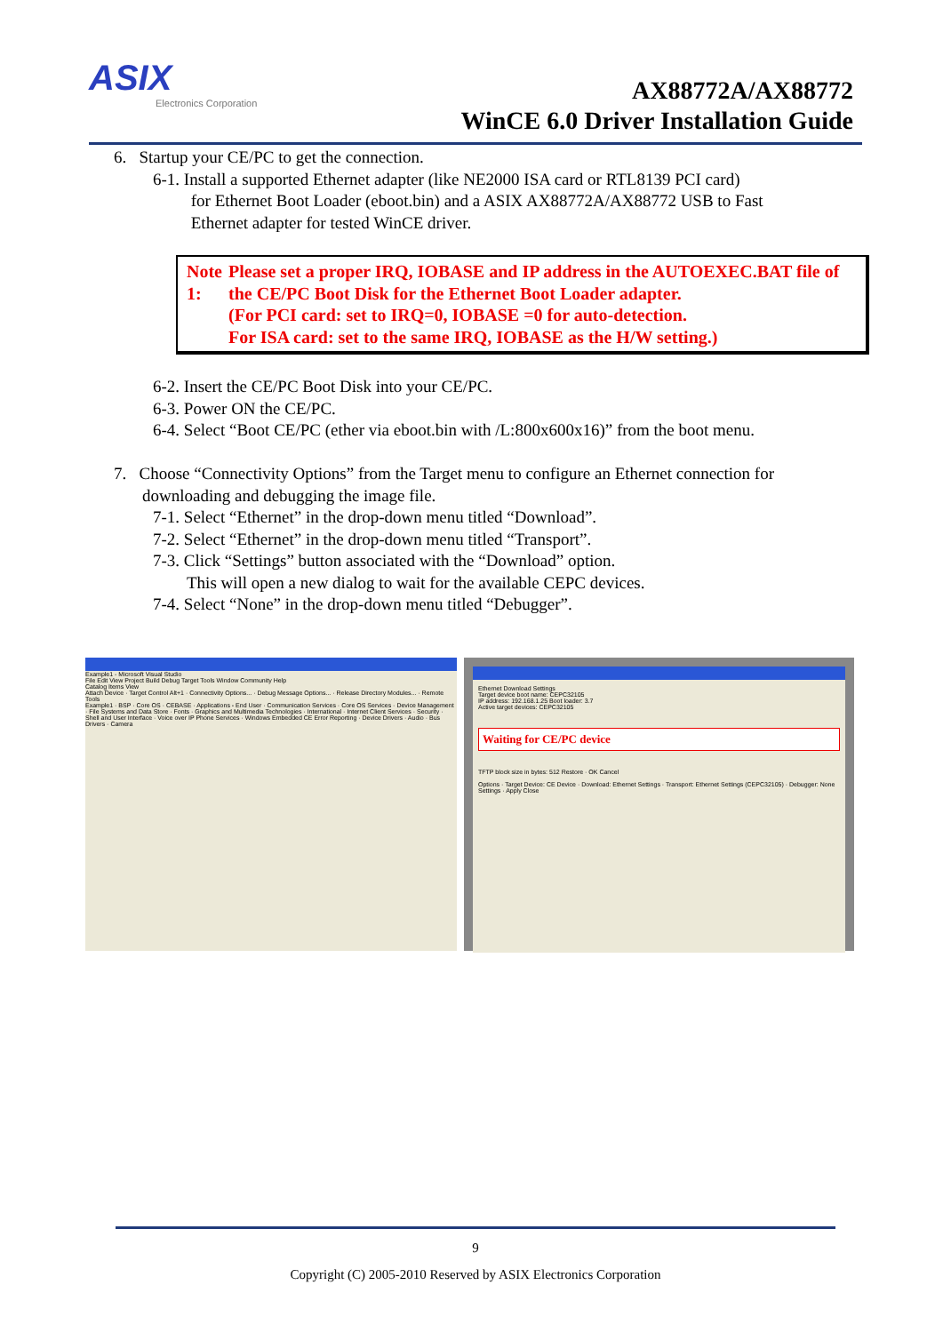ASIX
Electronics Corporation
AX88772A/AX88772
WinCE 6.0 Driver Installation Guide
6. Startup your CE/PC to get the connection.
6-1. Install a supported Ethernet adapter (like NE2000 ISA card or RTL8139 PCI card)
for Ethernet Boot Loader (eboot.bin) and a ASIX AX88772A/AX88772 USB to Fast
Ethernet adapter for tested WinCE driver.
Note 1:
Please set a proper IRQ, IOBASE and IP address in the AUTOEXEC.BAT file of the CE/PC Boot Disk for the Ethernet Boot Loader adapter.
(For PCI card: set to IRQ=0, IOBASE =0 for auto-detection.
For ISA card: set to the same IRQ, IOBASE as the H/W setting.)
6-2. Insert the CE/PC Boot Disk into your CE/PC.
6-3. Power ON the CE/PC.
6-4. Select “Boot CE/PC (ether via eboot.bin with /L:800x600x16)” from the boot menu.
7. Choose “Connectivity Options” from the Target menu to configure an Ethernet connection for
downloading and debugging the image file.
7-1. Select “Ethernet” in the drop-down menu titled “Download”.
7-2. Select “Ethernet” in the drop-down menu titled “Transport”.
7-3. Click “Settings” button associated with the “Download” option.
This will open a new dialog to wait for the available CEPC devices.
7-4. Select “None” in the drop-down menu titled “Debugger”.
Example1 - Microsoft Visual Studio
File Edit View Project Build Debug Target Tools Window Community Help
Catalog Items View
Attach Device · Target Control Alt+1 · Connectivity Options... · Debug Message Options... · Release Directory Modules... · Remote Tools
Example1 · BSP · Core OS · CEBASE · Applications - End User · Communication Services · Core OS Services · Device Management · File Systems and Data Store · Fonts · Graphics and Multimedia Technologies · International · Internet Client Services · Security · Shell and User Interface · Voice over IP Phone Services · Windows Embedded CE Error Reporting · Device Drivers · Audio · Bus Drivers · Camera
Ethernet Download Settings
Target device boot name: CEPC32105
IP address: 192.168.1.25 Boot loader: 3.7
Active target devices: CEPC32105
Waiting for CE/PC device
TFTP block size in bytes: 512 Restore · OK Cancel
Options · Target Device: CE Device · Download: Ethernet Settings · Transport: Ethernet Settings (CEPC32105) · Debugger: None Settings · Apply Close
9
Copyright (C) 2005-2010 Reserved by ASIX Electronics Corporation